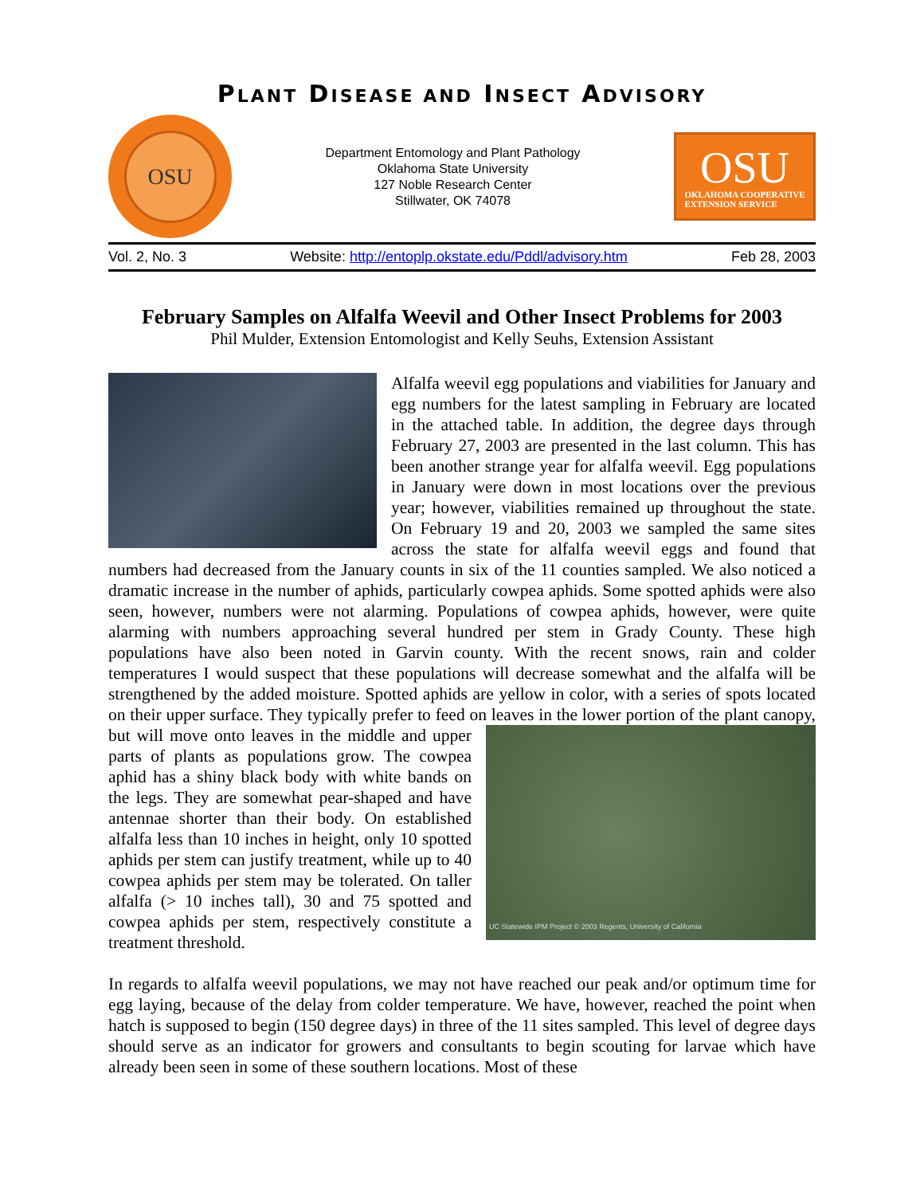PLANT DISEASE AND INSECT ADVISORY
OSU
Department Entomology and Plant Pathology
Oklahoma State University
127 Noble Research Center
Stillwater, OK 74078
OSU
OKLAHOMA COOPERATIVE
EXTENSION SERVICE
Vol. 2, No. 3 Website: http://entoplp.okstate.edu/Pddl/advisory.htm Feb 28, 2003
February Samples on Alfalfa Weevil and Other Insect Problems for 2003
Phil Mulder, Extension Entomologist and Kelly Seuhs, Extension Assistant
Alfalfa weevil egg populations and viabilities for January and egg numbers for the latest sampling in February are located in the attached table. In addition, the degree days through February 27, 2003 are presented in the last column. This has been another strange year for alfalfa weevil. Egg populations in January were down in most locations over the previous year; however, viabilities remained up throughout the state. On February 19 and 20, 2003 we sampled the same sites across the state for alfalfa weevil eggs and found that numbers had decreased from the January counts in six of the 11 counties sampled. We also noticed a dramatic increase in the number of aphids, particularly cowpea aphids. Some spotted aphids were also seen, however, numbers were not alarming. Populations of cowpea aphids, however, were quite alarming with numbers approaching several hundred per stem in Grady County. These high populations have also been noted in Garvin county. With the recent snows, rain and colder temperatures I would suspect that these populations will decrease somewhat and the alfalfa will be strengthened by the added moisture. Spotted aphids are yellow in color, with a series of spots located on their upper surface. They typically prefer to feed on leaves in the lower portion of the plant canopy, but will move onto
UC Statewide IPM Project © 2003 Regents, University of California
leaves in the middle and upper parts of plants as populations grow. The cowpea aphid has a shiny black body with white bands on the legs. They are somewhat pear-shaped and have antennae shorter than their body. On established alfalfa less than 10 inches in height, only 10 spotted aphids per stem can justify treatment, while up to 40 cowpea aphids per stem may be tolerated. On taller alfalfa (> 10 inches tall), 30 and 75 spotted and cowpea aphids per stem, respectively constitute a treatment threshold.
In regards to alfalfa weevil populations, we may not have reached our peak and/or optimum time for egg laying, because of the delay from colder temperature. We have, however, reached the point when hatch is supposed to begin (150 degree days) in three of the 11 sites sampled. This level of degree days should serve as an indicator for growers and consultants to begin scouting for larvae which have already been seen in some of these southern locations. Most of these